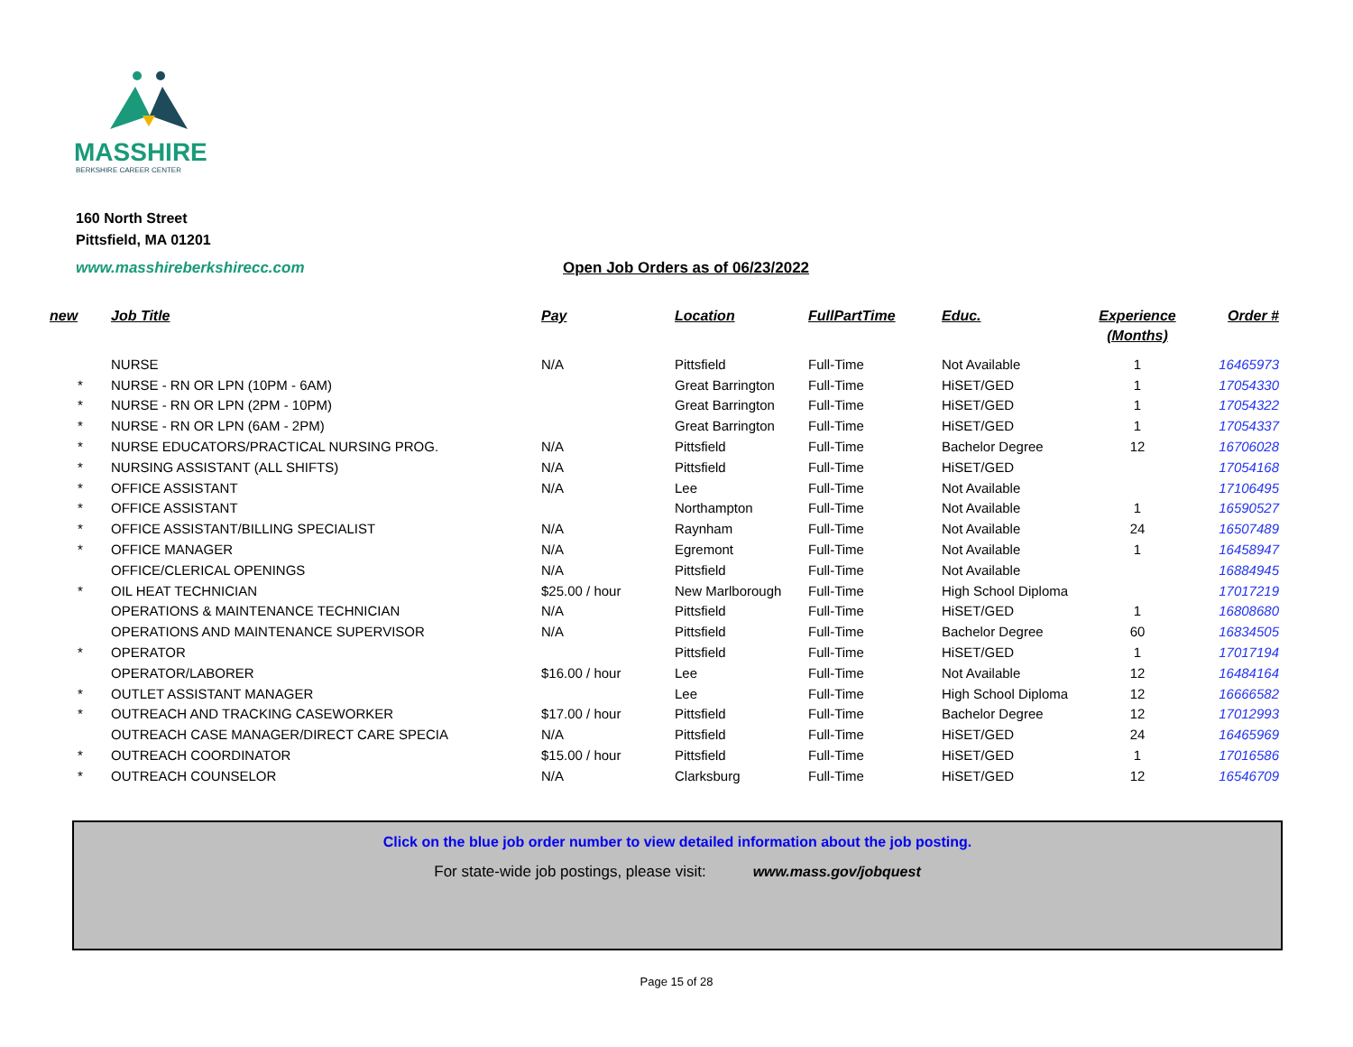MASSHIRE
BERKSHIRE CAREER CENTER
160 North Street
Pittsfield, MA 01201
www.masshireberkshirecc.com Open Job Orders as of 06/23/2022
| new | Job Title | Pay | Location | FullPartTime | Educ. | Experience (Months) | Order # |
| --- | --- | --- | --- | --- | --- | --- | --- |
| | NURSE | N/A | Pittsfield | Full-Time | Not Available | 1 | 16465973 |
| * | NURSE - RN OR LPN (10PM - 6AM) | | Great Barrington | Full-Time | HiSET/GED | 1 | 17054330 |
| * | NURSE - RN OR LPN (2PM - 10PM) | | Great Barrington | Full-Time | HiSET/GED | 1 | 17054322 |
| * | NURSE - RN OR LPN (6AM - 2PM) | | Great Barrington | Full-Time | HiSET/GED | 1 | 17054337 |
| * | NURSE EDUCATORS/PRACTICAL NURSING PROG. | N/A | Pittsfield | Full-Time | Bachelor Degree | 12 | 16706028 |
| * | NURSING ASSISTANT (ALL SHIFTS) | N/A | Pittsfield | Full-Time | HiSET/GED | | 17054168 |
| * | OFFICE ASSISTANT | N/A | Lee | Full-Time | Not Available | | 17106495 |
| * | OFFICE ASSISTANT | | Northampton | Full-Time | Not Available | 1 | 16590527 |
| * | OFFICE ASSISTANT/BILLING SPECIALIST | N/A | Raynham | Full-Time | Not Available | 24 | 16507489 |
| * | OFFICE MANAGER | N/A | Egremont | Full-Time | Not Available | 1 | 16458947 |
| | OFFICE/CLERICAL OPENINGS | N/A | Pittsfield | Full-Time | Not Available | | 16884945 |
| * | OIL HEAT TECHNICIAN | $25.00 / hour | New Marlborough | Full-Time | High School Diploma | | 17017219 |
| | OPERATIONS & MAINTENANCE TECHNICIAN | N/A | Pittsfield | Full-Time | HiSET/GED | 1 | 16808680 |
| | OPERATIONS AND MAINTENANCE SUPERVISOR | N/A | Pittsfield | Full-Time | Bachelor Degree | 60 | 16834505 |
| * | OPERATOR | | Pittsfield | Full-Time | HiSET/GED | 1 | 17017194 |
| | OPERATOR/LABORER | $16.00 / hour | Lee | Full-Time | Not Available | 12 | 16484164 |
| * | OUTLET ASSISTANT MANAGER | | Lee | Full-Time | High School Diploma | 12 | 16666582 |
| * | OUTREACH AND TRACKING CASEWORKER | $17.00 / hour | Pittsfield | Full-Time | Bachelor Degree | 12 | 17012993 |
| | OUTREACH CASE MANAGER/DIRECT CARE SPECIA | N/A | Pittsfield | Full-Time | HiSET/GED | 24 | 16465969 |
| * | OUTREACH COORDINATOR | $15.00 / hour | Pittsfield | Full-Time | HiSET/GED | 1 | 17016586 |
| * | OUTREACH COUNSELOR | N/A | Clarksburg | Full-Time | HiSET/GED | 12 | 16546709 |
Click on the blue job order number to view detailed information about the job posting.
For state-wide job postings, please visit: www.mass.gov/jobquest
Page 15 of 28